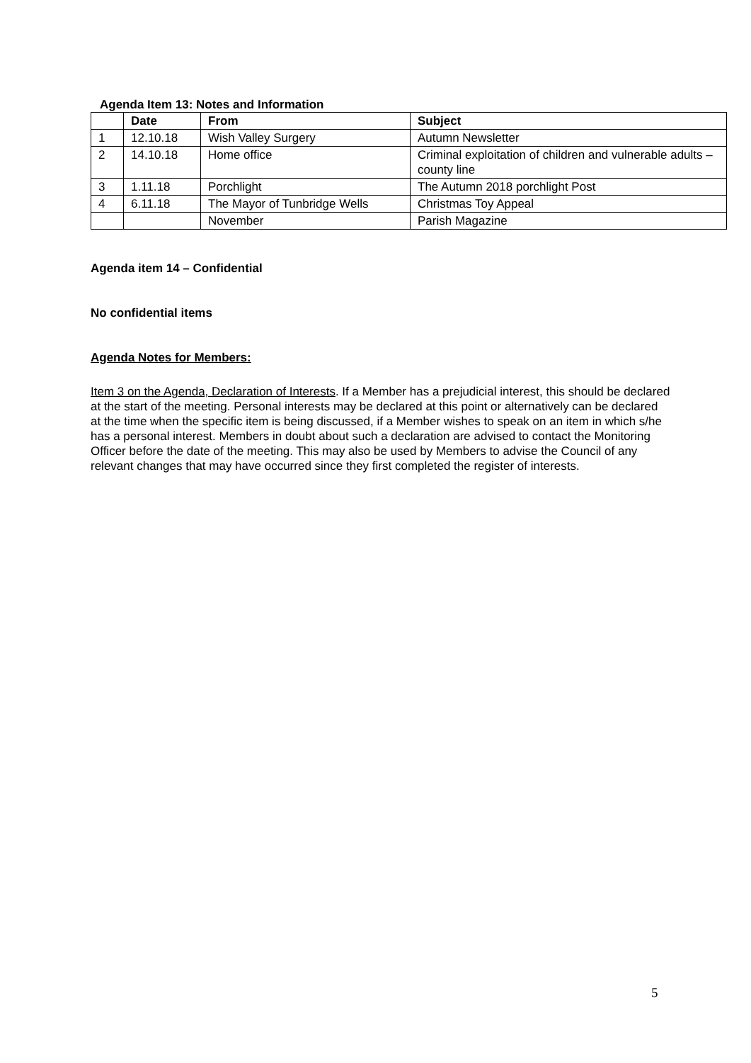Agenda Item 13: Notes and Information
| | Date | From | Subject |
| --- | --- | --- | --- |
| 1 | 12.10.18 | Wish Valley Surgery | Autumn Newsletter |
| 2 | 14.10.18 | Home office | Criminal exploitation of children and vulnerable adults – county line |
| 3 | 1.11.18 | Porchlight | The Autumn 2018 porchlight Post |
| 4 | 6.11.18 | The Mayor of Tunbridge Wells | Christmas Toy Appeal |
| | | November | Parish Magazine |
Agenda item 14 – Confidential
No confidential items
Agenda Notes for Members:
Item 3 on the Agenda, Declaration of Interests. If a Member has a prejudicial interest, this should be declared at the start of the meeting. Personal interests may be declared at this point or alternatively can be declared at the time when the specific item is being discussed, if a Member wishes to speak on an item in which s/he has a personal interest. Members in doubt about such a declaration are advised to contact the Monitoring Officer before the date of the meeting. This may also be used by Members to advise the Council of any relevant changes that may have occurred since they first completed the register of interests.
5